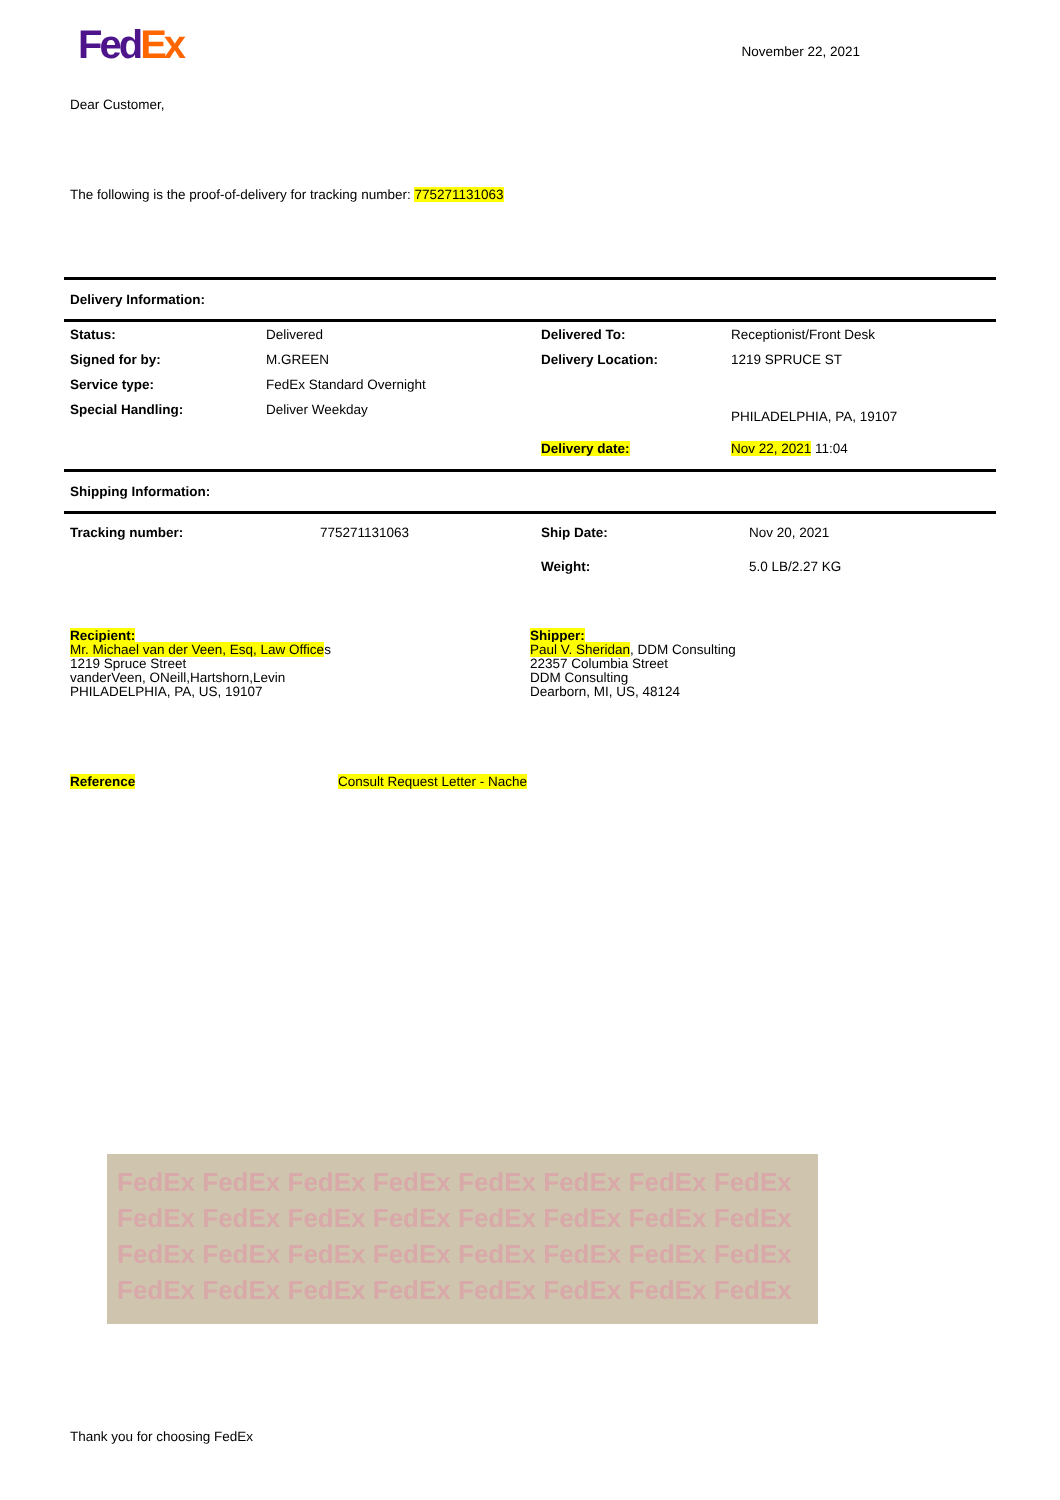Fed Ex
November 22, 2021
Dear Customer,
The following is the proof-of-delivery for tracking number: 775271131063
Delivery Information:
| Status: | Delivered | Delivered To: | Receptionist/Front Desk |
| Signed for by: | M.GREEN | Delivery Location: | 1219 SPRUCE ST |
| Service type: | FedEx Standard Overnight | | |
| Special Handling: | Deliver Weekday | | PHILADELPHIA, PA, 19107 |
| | | Delivery date: | Nov 22, 2021 11:04 |
Shipping Information:
| Tracking number: | 775271131063 | Ship Date: | Nov 20, 2021 |
| | | Weight: | 5.0 LB/2.27 KG |
Recipient:
Mr. Michael van der Veen, Esq, Law Offices
1219 Spruce Street
vanderVeen, ONeill,Hartshorn,Levin
PHILADELPHIA, PA, US, 19107
Shipper:
Paul V. Sheridan, DDM Consulting
22357 Columbia Street
DDM Consulting
Dearborn, MI, US, 48124
| Reference | Consult Request Letter - Nache |
FedEx FedEx FedEx FedEx FedEx FedEx FedEx FedEx FedEx FedEx FedEx FedEx FedEx FedEx FedEx FedEx FedEx FedEx FedEx FedEx FedEx FedEx FedEx FedEx FedEx FedEx FedEx FedEx FedEx FedEx FedEx FedEx
Thank you for choosing FedEx